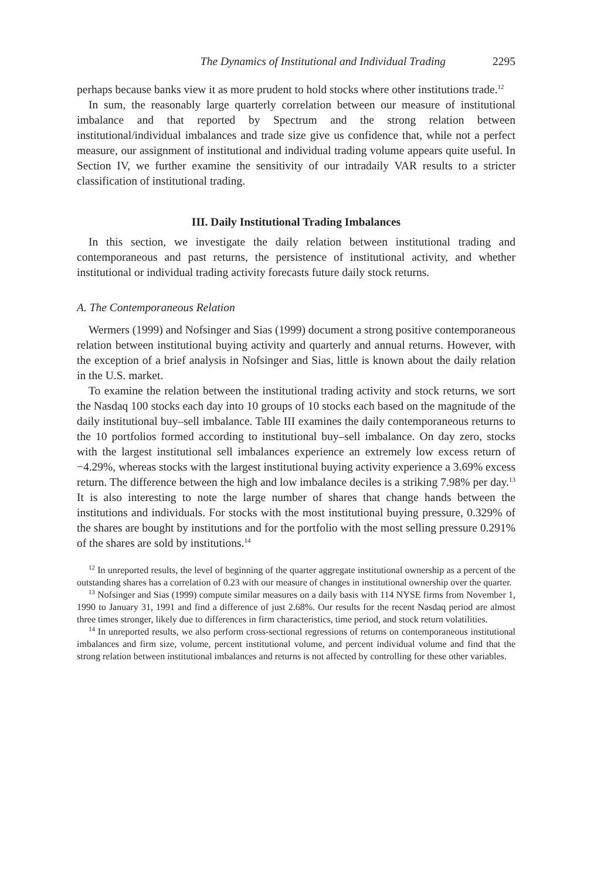The Dynamics of Institutional and Individual Trading 2295
perhaps because banks view it as more prudent to hold stocks where other institutions trade.<sup>12</sup>
In sum, the reasonably large quarterly correlation between our measure of institutional imbalance and that reported by Spectrum and the strong relation between institutional/individual imbalances and trade size give us confidence that, while not a perfect measure, our assignment of institutional and individual trading volume appears quite useful. In Section IV, we further examine the sensitivity of our intradaily VAR results to a stricter classification of institutional trading.
III. Daily Institutional Trading Imbalances
In this section, we investigate the daily relation between institutional trading and contemporaneous and past returns, the persistence of institutional activity, and whether institutional or individual trading activity forecasts future daily stock returns.
A. The Contemporaneous Relation
Wermers (1999) and Nofsinger and Sias (1999) document a strong positive contemporaneous relation between institutional buying activity and quarterly and annual returns. However, with the exception of a brief analysis in Nofsinger and Sias, little is known about the daily relation in the U.S. market.
To examine the relation between the institutional trading activity and stock returns, we sort the Nasdaq 100 stocks each day into 10 groups of 10 stocks each based on the magnitude of the daily institutional buy–sell imbalance. Table III examines the daily contemporaneous returns to the 10 portfolios formed according to institutional buy–sell imbalance. On day zero, stocks with the largest institutional sell imbalances experience an extremely low excess return of −4.29%, whereas stocks with the largest institutional buying activity experience a 3.69% excess return. The difference between the high and low imbalance deciles is a striking 7.98% per day.<sup>13</sup> It is also interesting to note the large number of shares that change hands between the institutions and individuals. For stocks with the most institutional buying pressure, 0.329% of the shares are bought by institutions and for the portfolio with the most selling pressure 0.291% of the shares are sold by institutions.<sup>14</sup>
<sup>12</sup> In unreported results, the level of beginning of the quarter aggregate institutional ownership as a percent of the outstanding shares has a correlation of 0.23 with our measure of changes in institutional ownership over the quarter.
<sup>13</sup> Nofsinger and Sias (1999) compute similar measures on a daily basis with 114 NYSE firms from November 1, 1990 to January 31, 1991 and find a difference of just 2.68%. Our results for the recent Nasdaq period are almost three times stronger, likely due to differences in firm characteristics, time period, and stock return volatilities.
<sup>14</sup> In unreported results, we also perform cross-sectional regressions of returns on contemporaneous institutional imbalances and firm size, volume, percent institutional volume, and percent individual volume and find that the strong relation between institutional imbalances and returns is not affected by controlling for these other variables.